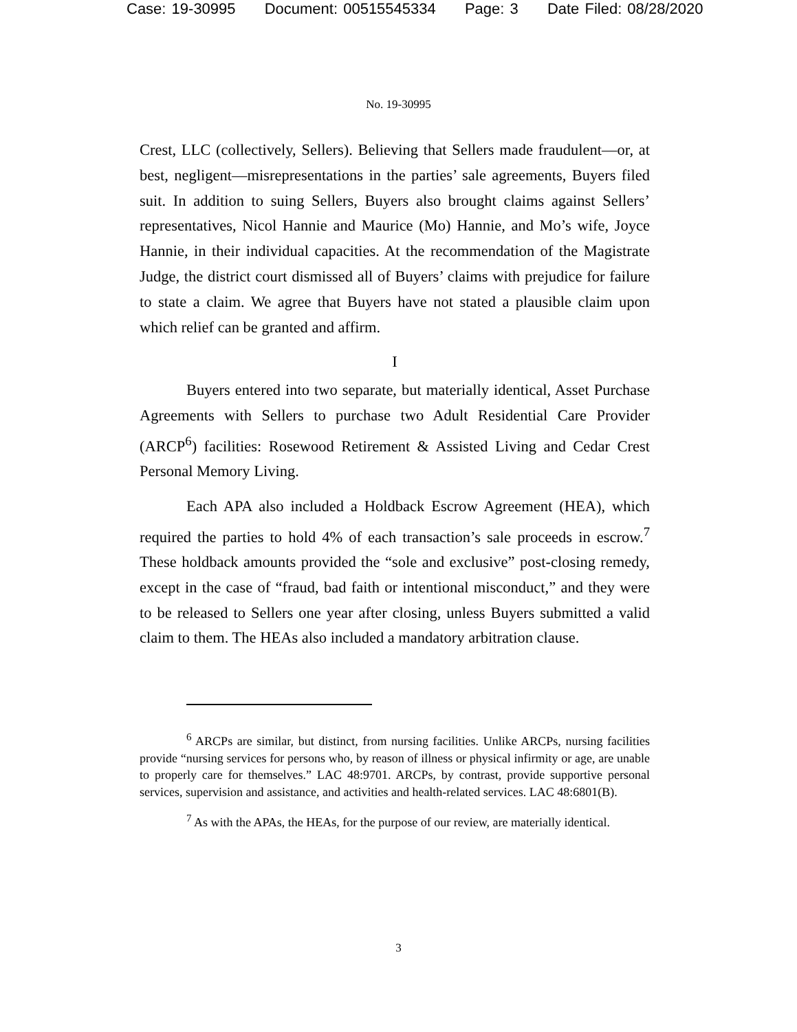Case: 19-30995 Document: 00515545334 Page: 3 Date Filed: 08/28/2020
No. 19-30995
Crest, LLC (collectively, Sellers). Believing that Sellers made fraudulent—or, at best, negligent—misrepresentations in the parties’ sale agreements, Buyers filed suit. In addition to suing Sellers, Buyers also brought claims against Sellers’ representatives, Nicol Hannie and Maurice (Mo) Hannie, and Mo’s wife, Joyce Hannie, in their individual capacities. At the recommendation of the Magistrate Judge, the district court dismissed all of Buyers’ claims with prejudice for failure to state a claim. We agree that Buyers have not stated a plausible claim upon which relief can be granted and affirm.
I
Buyers entered into two separate, but materially identical, Asset Purchase Agreements with Sellers to purchase two Adult Residential Care Provider (ARCP<sup>6</sup>) facilities: Rosewood Retirement & Assisted Living and Cedar Crest Personal Memory Living.
Each APA also included a Holdback Escrow Agreement (HEA), which required the parties to hold 4% of each transaction’s sale proceeds in escrow.<sup>7</sup> These holdback amounts provided the “sole and exclusive” post-closing remedy, except in the case of “fraud, bad faith or intentional misconduct,” and they were to be released to Sellers one year after closing, unless Buyers submitted a valid claim to them. The HEAs also included a mandatory arbitration clause.
<sup>6</sup> ARCPs are similar, but distinct, from nursing facilities. Unlike ARCPs, nursing facilities provide “nursing services for persons who, by reason of illness or physical infirmity or age, are unable to properly care for themselves.” LAC 48:9701. ARCPs, by contrast, provide supportive personal services, supervision and assistance, and activities and health-related services. LAC 48:6801(B).
<sup>7</sup> As with the APAs, the HEAs, for the purpose of our review, are materially identical.
3